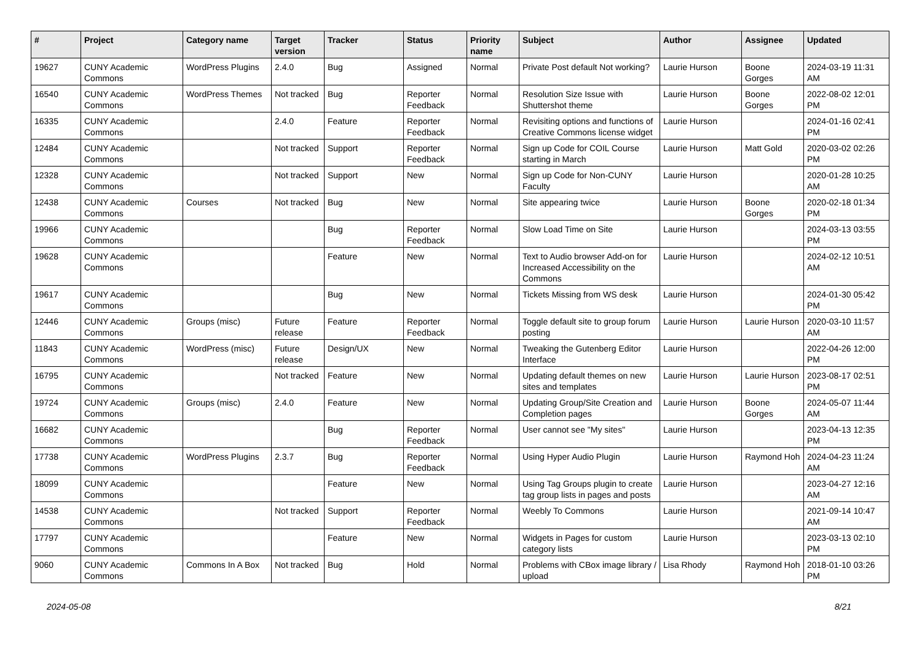| # | Project | Category name | Target version | Tracker | Status | Priority name | Subject | Author | Assignee | Updated |
| --- | --- | --- | --- | --- | --- | --- | --- | --- | --- | --- |
| 19627 | CUNY Academic Commons | WordPress Plugins | 2.4.0 | Bug | Assigned | Normal | Private Post default Not working? | Laurie Hurson | Boone Gorges | 2024-03-19 11:31 AM |
| 16540 | CUNY Academic Commons | WordPress Themes | Not tracked | Bug | Reporter Feedback | Normal | Resolution Size Issue with Shuttershot theme | Laurie Hurson | Boone Gorges | 2022-08-02 12:01 PM |
| 16335 | CUNY Academic Commons | | 2.4.0 | Feature | Reporter Feedback | Normal | Revisiting options and functions of Creative Commons license widget | Laurie Hurson | | 2024-01-16 02:41 PM |
| 12484 | CUNY Academic Commons | | Not tracked | Support | Reporter Feedback | Normal | Sign up Code for COIL Course starting in March | Laurie Hurson | Matt Gold | 2020-03-02 02:26 PM |
| 12328 | CUNY Academic Commons | | Not tracked | Support | New | Normal | Sign up Code for Non-CUNY Faculty | Laurie Hurson | | 2020-01-28 10:25 AM |
| 12438 | CUNY Academic Commons | Courses | Not tracked | Bug | New | Normal | Site appearing twice | Laurie Hurson | Boone Gorges | 2020-02-18 01:34 PM |
| 19966 | CUNY Academic Commons | | | Bug | Reporter Feedback | Normal | Slow Load Time on Site | Laurie Hurson | | 2024-03-13 03:55 PM |
| 19628 | CUNY Academic Commons | | | Feature | New | Normal | Text to Audio browser Add-on for Increased Accessibility on the Commons | Laurie Hurson | | 2024-02-12 10:51 AM |
| 19617 | CUNY Academic Commons | | | Bug | New | Normal | Tickets Missing from WS desk | Laurie Hurson | | 2024-01-30 05:42 PM |
| 12446 | CUNY Academic Commons | Groups (misc) | Future release | Feature | Reporter Feedback | Normal | Toggle default site to group forum posting | Laurie Hurson | Laurie Hurson | 2020-03-10 11:57 AM |
| 11843 | CUNY Academic Commons | WordPress (misc) | Future release | Design/UX | New | Normal | Tweaking the Gutenberg Editor Interface | Laurie Hurson | | 2022-04-26 12:00 PM |
| 16795 | CUNY Academic Commons | | Not tracked | Feature | New | Normal | Updating default themes on new sites and templates | Laurie Hurson | Laurie Hurson | 2023-08-17 02:51 PM |
| 19724 | CUNY Academic Commons | Groups (misc) | 2.4.0 | Feature | New | Normal | Updating Group/Site Creation and Completion pages | Laurie Hurson | Boone Gorges | 2024-05-07 11:44 AM |
| 16682 | CUNY Academic Commons | | | Bug | Reporter Feedback | Normal | User cannot see "My sites" | Laurie Hurson | | 2023-04-13 12:35 PM |
| 17738 | CUNY Academic Commons | WordPress Plugins | 2.3.7 | Bug | Reporter Feedback | Normal | Using Hyper Audio Plugin | Laurie Hurson | Raymond Hoh | 2024-04-23 11:24 AM |
| 18099 | CUNY Academic Commons | | | Feature | New | Normal | Using Tag Groups plugin to create tag group lists in pages and posts | Laurie Hurson | | 2023-04-27 12:16 AM |
| 14538 | CUNY Academic Commons | | Not tracked | Support | Reporter Feedback | Normal | Weebly To Commons | Laurie Hurson | | 2021-09-14 10:47 AM |
| 17797 | CUNY Academic Commons | | | Feature | New | Normal | Widgets in Pages for custom category lists | Laurie Hurson | | 2023-03-13 02:10 PM |
| 9060 | CUNY Academic Commons | Commons In A Box | Not tracked | Bug | Hold | Normal | Problems with CBox image library / upload | Lisa Rhody | Raymond Hoh | 2018-01-10 03:26 PM |
2024-05-08 8/21